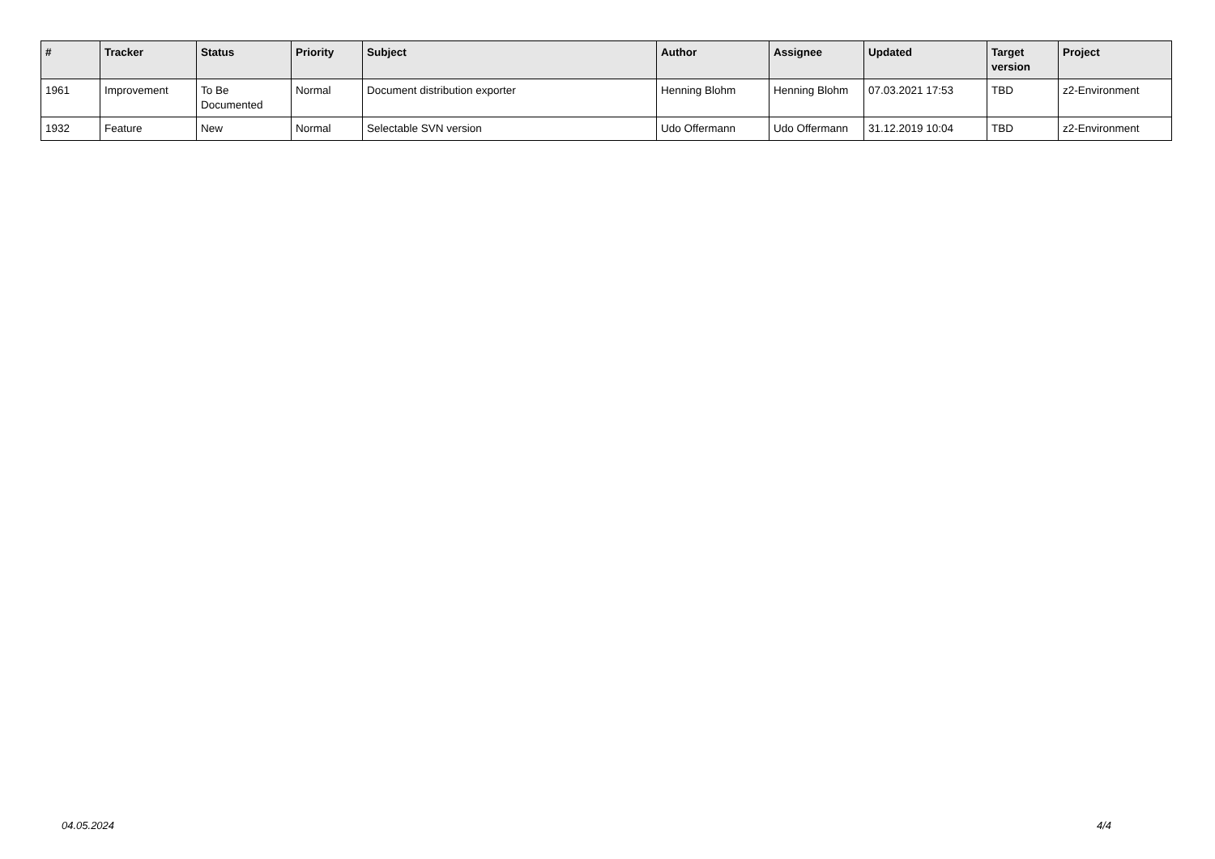| # | Tracker | Status | Priority | Subject | Author | Assignee | Updated | Target version | Project |
| --- | --- | --- | --- | --- | --- | --- | --- | --- | --- |
| 1961 | Improvement | To Be Documented | Normal | Document distribution exporter | Henning Blohm | Henning Blohm | 07.03.2021 17:53 | TBD | z2-Environment |
| 1932 | Feature | New | Normal | Selectable SVN version | Udo Offermann | Udo Offermann | 31.12.2019 10:04 | TBD | z2-Environment |
04.05.2024 4/4